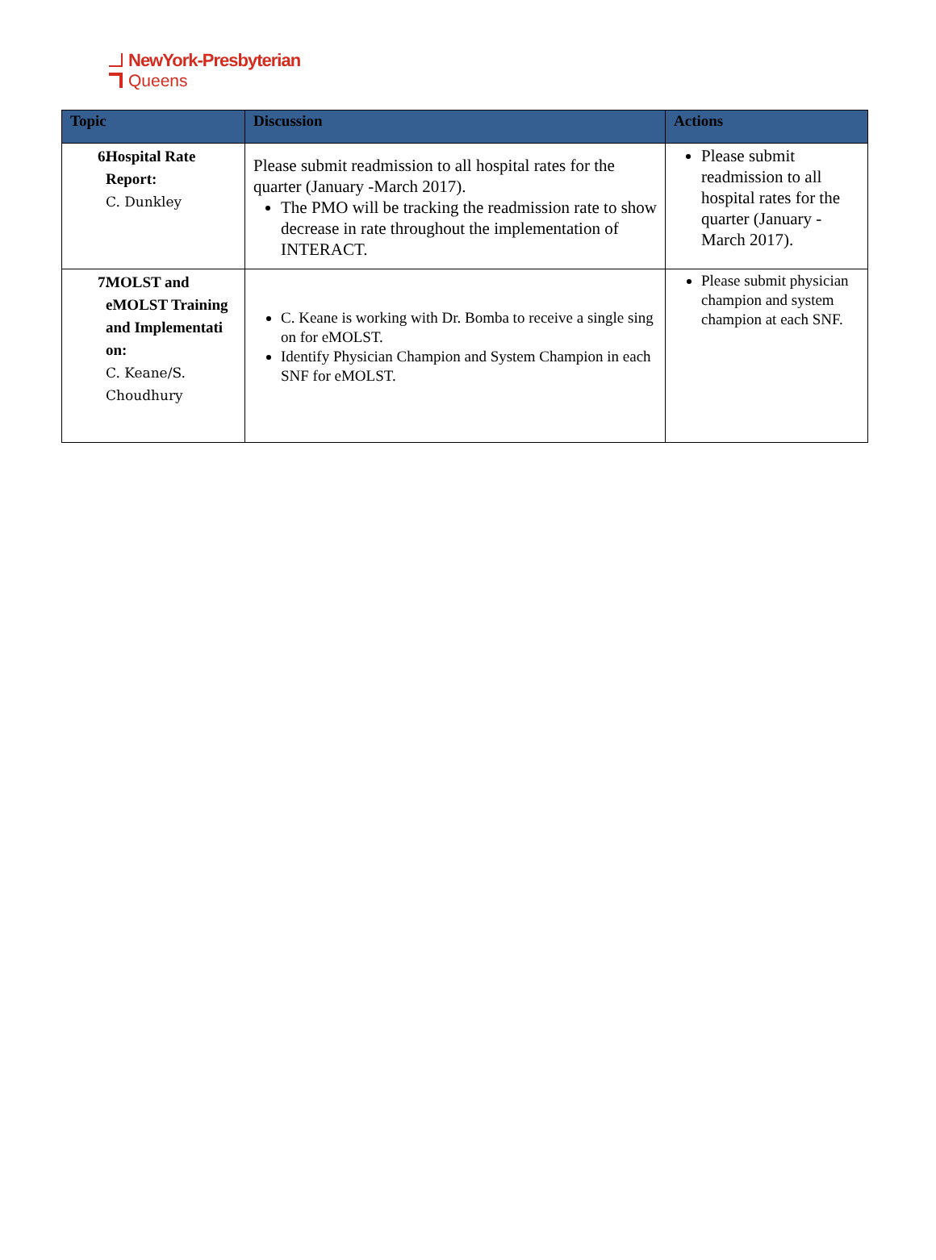NewYork-Presbyterian
Queens
| Topic | Discussion | Actions |
| --- | --- | --- |
| 6. Hospital Rate Report: C. Dunkley | Please submit readmission to all hospital rates for the quarter (January -March 2017). The PMO will be tracking the readmission rate to show decrease in rate throughout the implementation of INTERACT. | Please submit readmission to all hospital rates for the quarter (January - March 2017). |
| 7. MOLST and eMOLST Training and Implementati on: C. Keane/S. Choudhury | C. Keane is working with Dr. Bomba to receive a single sing on for eMOLST. Identify Physician Champion and System Champion in each SNF for eMOLST. | Please submit physician champion and system champion at each SNF. |